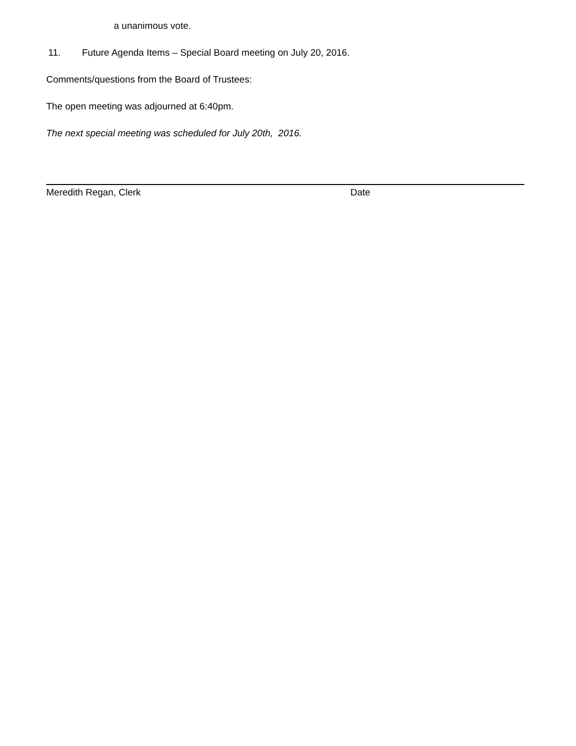a unanimous vote.
11. Future Agenda Items – Special Board meeting on July 20, 2016.
Comments/questions from the Board of Trustees:
The open meeting was adjourned at 6:40pm.
The next special meeting was scheduled for July 20th, 2016.
Meredith Regan, Clerk Date